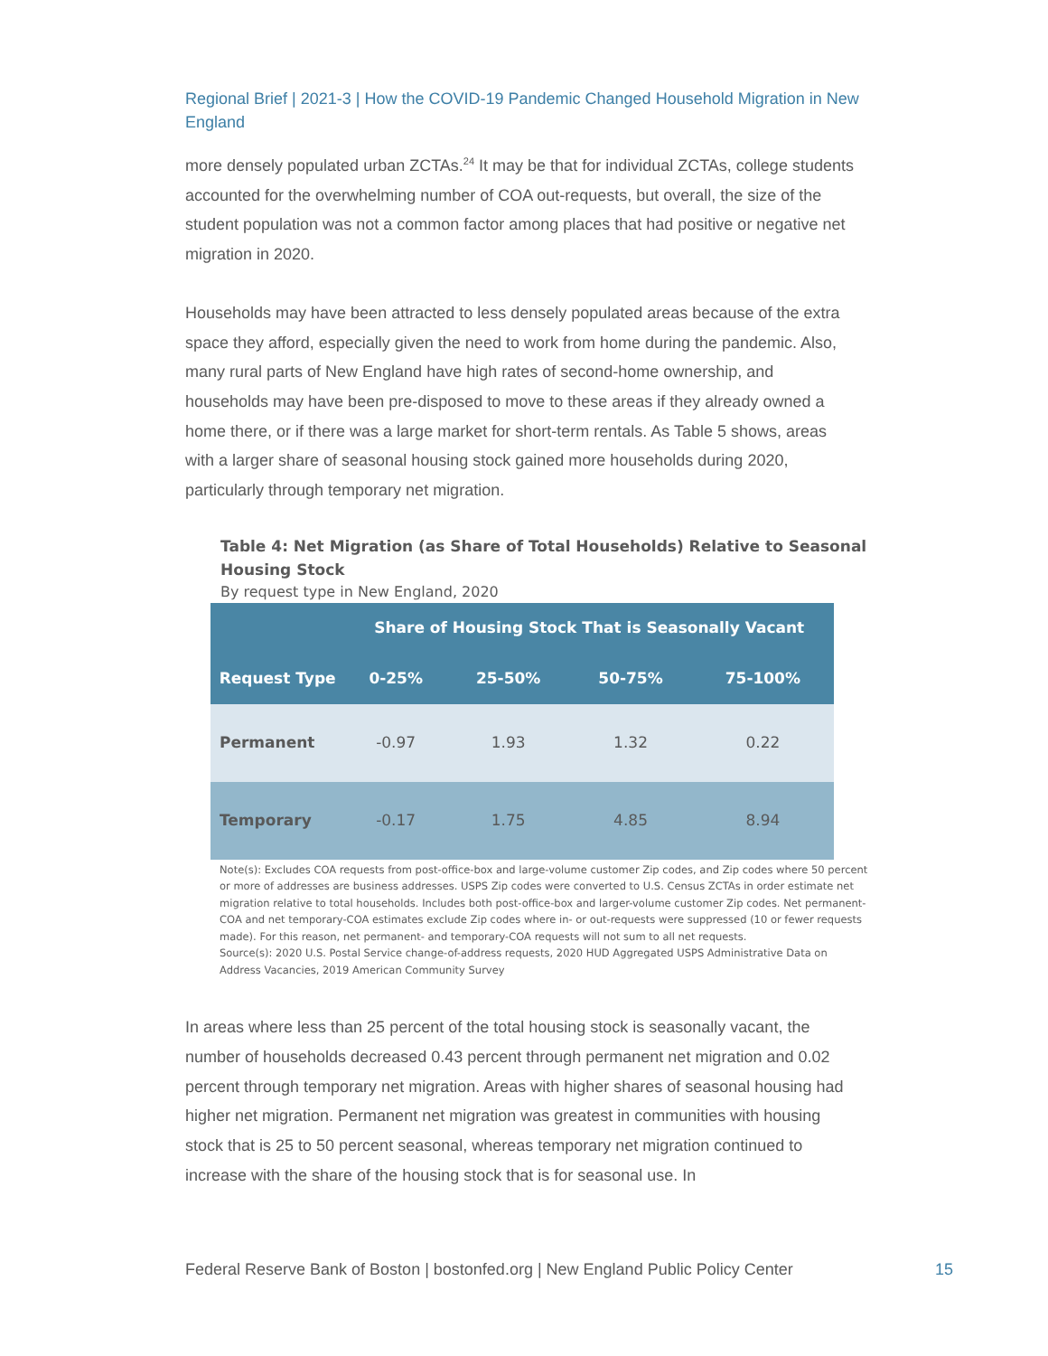Regional Brief | 2021-3 | How the COVID-19 Pandemic Changed Household Migration in New England
more densely populated urban ZCTAs.<sup>24</sup> It may be that for individual ZCTAs, college students accounted for the overwhelming number of COA out-requests, but overall, the size of the student population was not a common factor among places that had positive or negative net migration in 2020.
Households may have been attracted to less densely populated areas because of the extra space they afford, especially given the need to work from home during the pandemic. Also, many rural parts of New England have high rates of second-home ownership, and households may have been pre-disposed to move to these areas if they already owned a home there, or if there was a large market for short-term rentals. As Table 5 shows, areas with a larger share of seasonal housing stock gained more households during 2020, particularly through temporary net migration.
Table 4: Net Migration (as Share of Total Households) Relative to Seasonal Housing Stock
By request type in New England, 2020
| | Share of Housing Stock That is Seasonally Vacant | | | |
| --- | --- | --- | --- | --- |
| Request Type | 0-25% | 25-50% | 50-75% | 75-100% |
| Permanent | -0.97 | 1.93 | 1.32 | 0.22 |
| Temporary | -0.17 | 1.75 | 4.85 | 8.94 |
Note(s): Excludes COA requests from post-office-box and large-volume customer Zip codes, and Zip codes where 50 percent or more of addresses are business addresses. USPS Zip codes were converted to U.S. Census ZCTAs in order estimate net migration relative to total households. Includes both post-office-box and larger-volume customer Zip codes. Net permanent-COA and net temporary-COA estimates exclude Zip codes where in- or out-requests were suppressed (10 or fewer requests made). For this reason, net permanent- and temporary-COA requests will not sum to all net requests.
Source(s): 2020 U.S. Postal Service change-of-address requests, 2020 HUD Aggregated USPS Administrative Data on Address Vacancies, 2019 American Community Survey
In areas where less than 25 percent of the total housing stock is seasonally vacant, the number of households decreased 0.43 percent through permanent net migration and 0.02 percent through temporary net migration. Areas with higher shares of seasonal housing had higher net migration. Permanent net migration was greatest in communities with housing stock that is 25 to 50 percent seasonal, whereas temporary net migration continued to increase with the share of the housing stock that is for seasonal use. In
Federal Reserve Bank of Boston | bostonfed.org | New England Public Policy Center
15